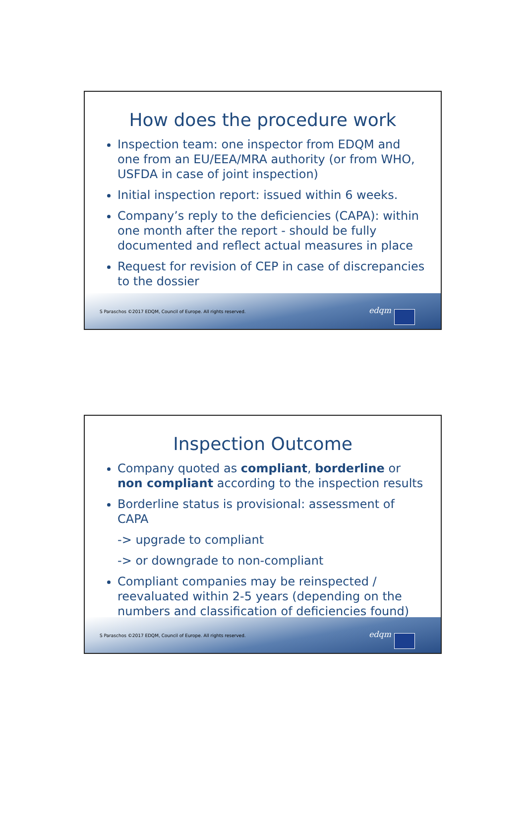How does the procedure work
Inspection team: one inspector from EDQM and one from an EU/EEA/MRA authority (or from WHO, USFDA in case of joint inspection)
Initial inspection report: issued within 6 weeks.
Company’s reply to the deficiencies (CAPA): within one month after the report - should be fully documented and reflect actual measures in place
Request for revision of CEP in case of discrepancies to the dossier
S Paraschos ©2017 EDQM, Council of Europe. All rights reserved. edqm
Inspection Outcome
Company quoted as compliant, borderline or non compliant according to the inspection results
Borderline status is provisional: assessment of CAPA
-> upgrade to compliant
-> or downgrade to non-compliant
Compliant companies may be reinspected / reevaluated within 2-5 years (depending on the numbers and classification of deficiencies found)
S Paraschos ©2017 EDQM, Council of Europe. All rights reserved. edqm